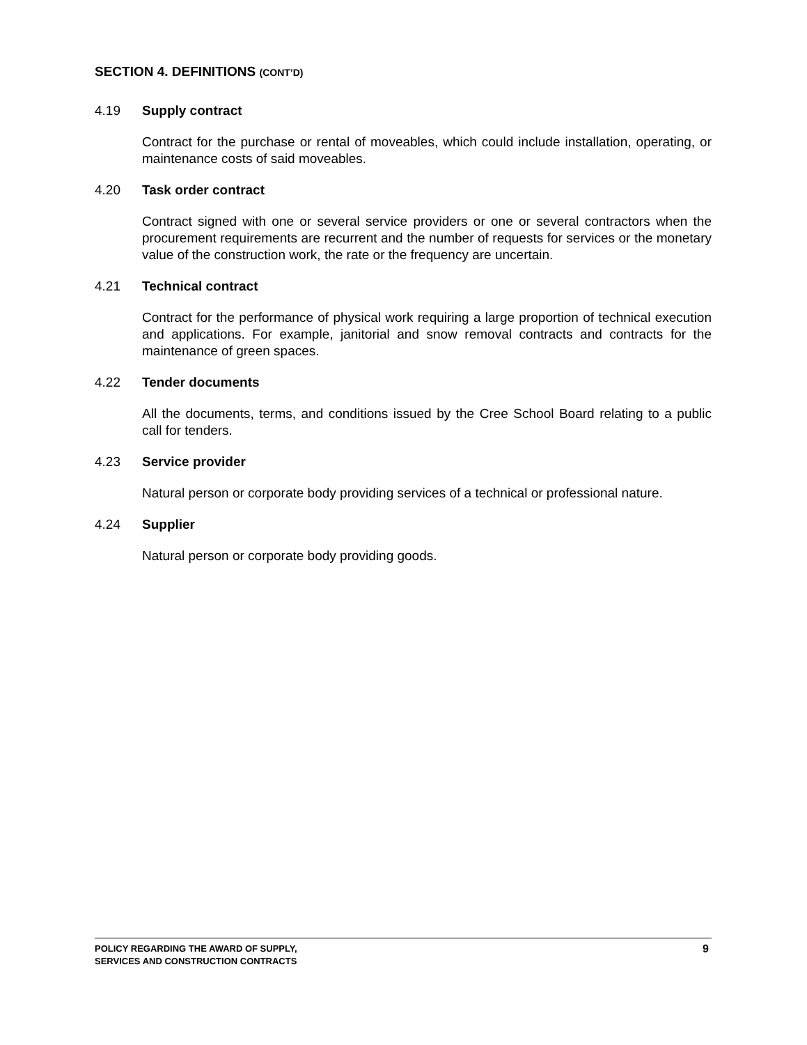SECTION 4. DEFINITIONS (CONT’D)
4.19 Supply contract
Contract for the purchase or rental of moveables, which could include installation, operating, or maintenance costs of said moveables.
4.20 Task order contract
Contract signed with one or several service providers or one or several contractors when the procurement requirements are recurrent and the number of requests for services or the monetary value of the construction work, the rate or the frequency are uncertain.
4.21 Technical contract
Contract for the performance of physical work requiring a large proportion of technical execution and applications. For example, janitorial and snow removal contracts and contracts for the maintenance of green spaces.
4.22 Tender documents
All the documents, terms, and conditions issued by the Cree School Board relating to a public call for tenders.
4.23 Service provider
Natural person or corporate body providing services of a technical or professional nature.
4.24 Supplier
Natural person or corporate body providing goods.
POLICY REGARDING THE AWARD OF SUPPLY,
SERVICES AND CONSTRUCTION CONTRACTS
9